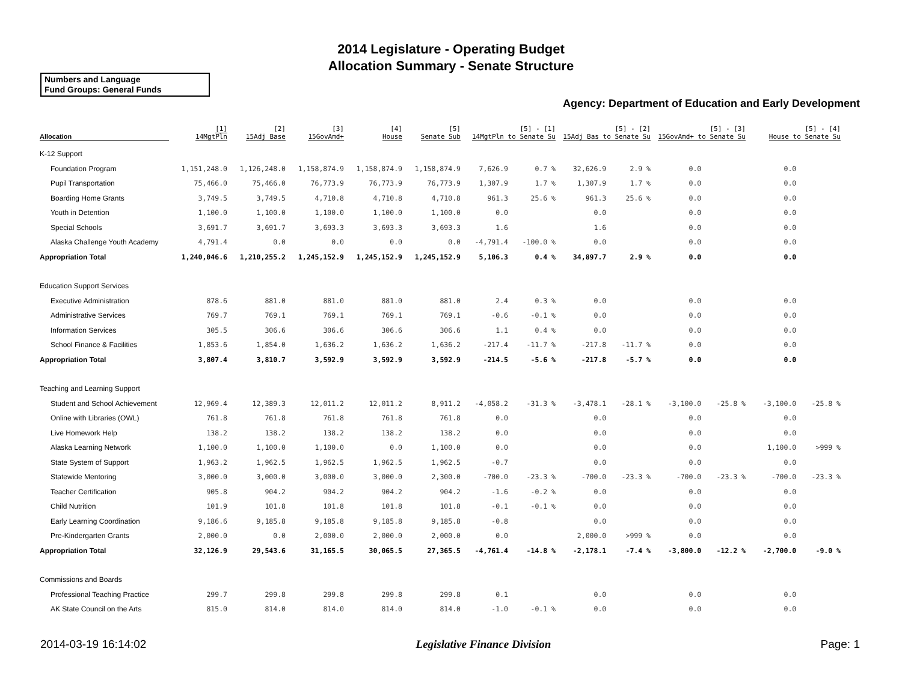2014 Legislature - Operating Budget
Allocation Summary - Senate Structure
Numbers and Language
Fund Groups: General Funds
Agency: Department of Education and Early Development
| Allocation | [1] 14MgtPln | [2] 15Adj Base | [3] 15GovAmd+ | [4] House | [5] Senate Sub | [5] - [1] 14MgtPln to Senate Su | | [5] - [2] 15Adj Bas to Senate Su | | [5] - [3] 15GovAmd+ to Senate Su | | [5] - [4] House to Senate Su | |
| --- | --- | --- | --- | --- | --- | --- | --- | --- | --- | --- | --- | --- | --- |
| K-12 Support | | | | | | | | | | | | | |
| Foundation Program | 1,151,248.0 | 1,126,248.0 | 1,158,874.9 | 1,158,874.9 | 1,158,874.9 | 7,626.9 | 0.7 % | 32,626.9 | 2.9 % | 0.0 | | 0.0 | |
| Pupil Transportation | 75,466.0 | 75,466.0 | 76,773.9 | 76,773.9 | 76,773.9 | 1,307.9 | 1.7 % | 1,307.9 | 1.7 % | 0.0 | | 0.0 | |
| Boarding Home Grants | 3,749.5 | 3,749.5 | 4,710.8 | 4,710.8 | 4,710.8 | 961.3 | 25.6 % | 961.3 | 25.6 % | 0.0 | | 0.0 | |
| Youth in Detention | 1,100.0 | 1,100.0 | 1,100.0 | 1,100.0 | 1,100.0 | 0.0 | | 0.0 | | 0.0 | | 0.0 | |
| Special Schools | 3,691.7 | 3,691.7 | 3,693.3 | 3,693.3 | 3,693.3 | 1.6 | | 1.6 | | 0.0 | | 0.0 | |
| Alaska Challenge Youth Academy | 4,791.4 | 0.0 | 0.0 | 0.0 | 0.0 | -4,791.4 | -100.0 % | 0.0 | | 0.0 | | 0.0 | |
| Appropriation Total | 1,240,046.6 | 1,210,255.2 | 1,245,152.9 | 1,245,152.9 | 1,245,152.9 | 5,106.3 | 0.4 % | 34,897.7 | 2.9 % | 0.0 | | 0.0 | |
| Education Support Services | | | | | | | | | | | | | |
| Executive Administration | 878.6 | 881.0 | 881.0 | 881.0 | 881.0 | 2.4 | 0.3 % | 0.0 | | 0.0 | | 0.0 | |
| Administrative Services | 769.7 | 769.1 | 769.1 | 769.1 | 769.1 | -0.6 | -0.1 % | 0.0 | | 0.0 | | 0.0 | |
| Information Services | 305.5 | 306.6 | 306.6 | 306.6 | 306.6 | 1.1 | 0.4 % | 0.0 | | 0.0 | | 0.0 | |
| School Finance & Facilities | 1,853.6 | 1,854.0 | 1,636.2 | 1,636.2 | 1,636.2 | -217.4 | -11.7 % | -217.8 | -11.7 % | 0.0 | | 0.0 | |
| Appropriation Total | 3,807.4 | 3,810.7 | 3,592.9 | 3,592.9 | 3,592.9 | -214.5 | -5.6 % | -217.8 | -5.7 % | 0.0 | | 0.0 | |
| Teaching and Learning Support | | | | | | | | | | | | | |
| Student and School Achievement | 12,969.4 | 12,389.3 | 12,011.2 | 12,011.2 | 8,911.2 | -4,058.2 | -31.3 % | -3,478.1 | -28.1 % | -3,100.0 | -25.8 % | -3,100.0 | -25.8 % |
| Online with Libraries (OWL) | 761.8 | 761.8 | 761.8 | 761.8 | 761.8 | 0.0 | | 0.0 | | 0.0 | | 0.0 | |
| Live Homework Help | 138.2 | 138.2 | 138.2 | 138.2 | 138.2 | 0.0 | | 0.0 | | 0.0 | | 0.0 | |
| Alaska Learning Network | 1,100.0 | 1,100.0 | 1,100.0 | 0.0 | 1,100.0 | 0.0 | | 0.0 | | 0.0 | | 1,100.0 | >999 % |
| State System of Support | 1,963.2 | 1,962.5 | 1,962.5 | 1,962.5 | 1,962.5 | -0.7 | | 0.0 | | 0.0 | | 0.0 | |
| Statewide Mentoring | 3,000.0 | 3,000.0 | 3,000.0 | 3,000.0 | 2,300.0 | -700.0 | -23.3 % | -700.0 | -23.3 % | -700.0 | -23.3 % | -700.0 | -23.3 % |
| Teacher Certification | 905.8 | 904.2 | 904.2 | 904.2 | 904.2 | -1.6 | -0.2 % | 0.0 | | 0.0 | | 0.0 | |
| Child Nutrition | 101.9 | 101.8 | 101.8 | 101.8 | 101.8 | -0.1 | -0.1 % | 0.0 | | 0.0 | | 0.0 | |
| Early Learning Coordination | 9,186.6 | 9,185.8 | 9,185.8 | 9,185.8 | 9,185.8 | -0.8 | | 0.0 | | 0.0 | | 0.0 | |
| Pre-Kindergarten Grants | 2,000.0 | 0.0 | 2,000.0 | 2,000.0 | 2,000.0 | 0.0 | | 2,000.0 | >999 % | 0.0 | | 0.0 | |
| Appropriation Total | 32,126.9 | 29,543.6 | 31,165.5 | 30,065.5 | 27,365.5 | -4,761.4 | -14.8 % | -2,178.1 | -7.4 % | -3,800.0 | -12.2 % | -2,700.0 | -9.0 % |
| Commissions and Boards | | | | | | | | | | | | | |
| Professional Teaching Practice | 299.7 | 299.8 | 299.8 | 299.8 | 299.8 | 0.1 | | 0.0 | | 0.0 | | 0.0 | |
| AK State Council on the Arts | 815.0 | 814.0 | 814.0 | 814.0 | 814.0 | -1.0 | -0.1 % | 0.0 | | 0.0 | | 0.0 | |
2014-03-19 16:14:02 Legislative Finance Division Page: 1